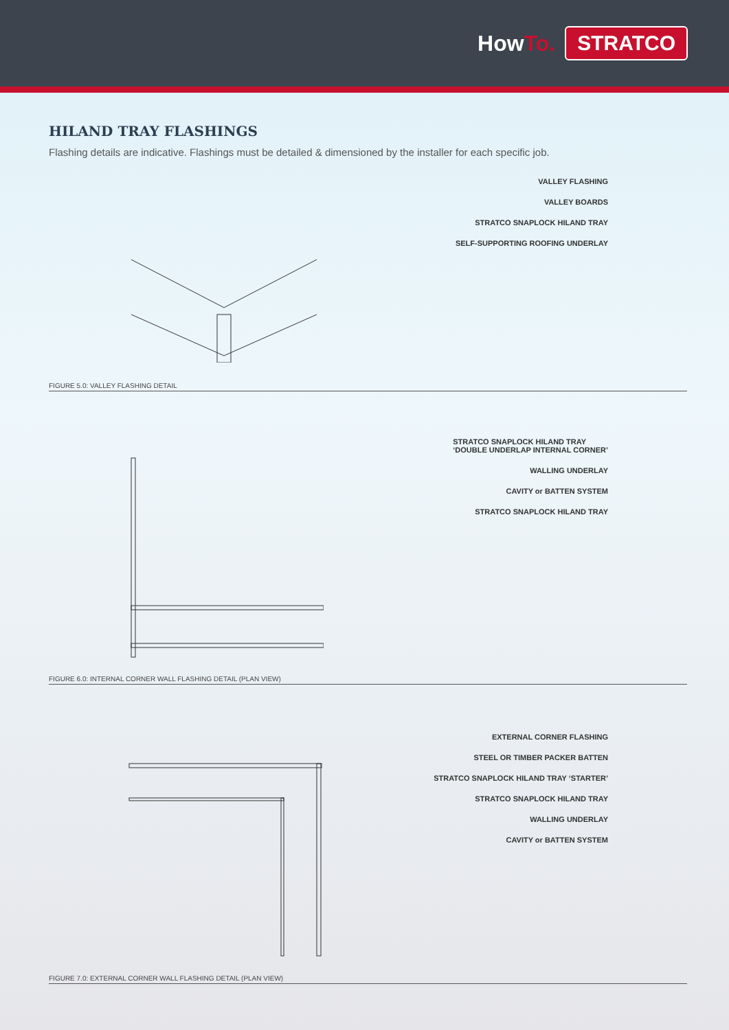HowTo.
STRATCO
HILAND TRAY FLASHINGS
Flashing details are indicative. Flashings must be detailed & dimensioned by the installer for each specific job.
VALLEY FLASHING
VALLEY BOARDS
STRATCO SNAPLOCK HILAND TRAY
SELF-SUPPORTING ROOFING UNDERLAY
FIGURE 5.0: VALLEY FLASHING DETAIL
STRATCO SNAPLOCK HILAND TRAY
‘DOUBLE UNDERLAP INTERNAL CORNER’
WALLING UNDERLAY
CAVITY or BATTEN SYSTEM
STRATCO SNAPLOCK HILAND TRAY
FIGURE 6.0: INTERNAL CORNER WALL FLASHING DETAIL (PLAN VIEW)
EXTERNAL CORNER FLASHING
STEEL OR TIMBER PACKER BATTEN
STRATCO SNAPLOCK HILAND TRAY ‘STARTER’
STRATCO SNAPLOCK HILAND TRAY
WALLING UNDERLAY
CAVITY or BATTEN SYSTEM
FIGURE 7.0: EXTERNAL CORNER WALL FLASHING DETAIL (PLAN VIEW)